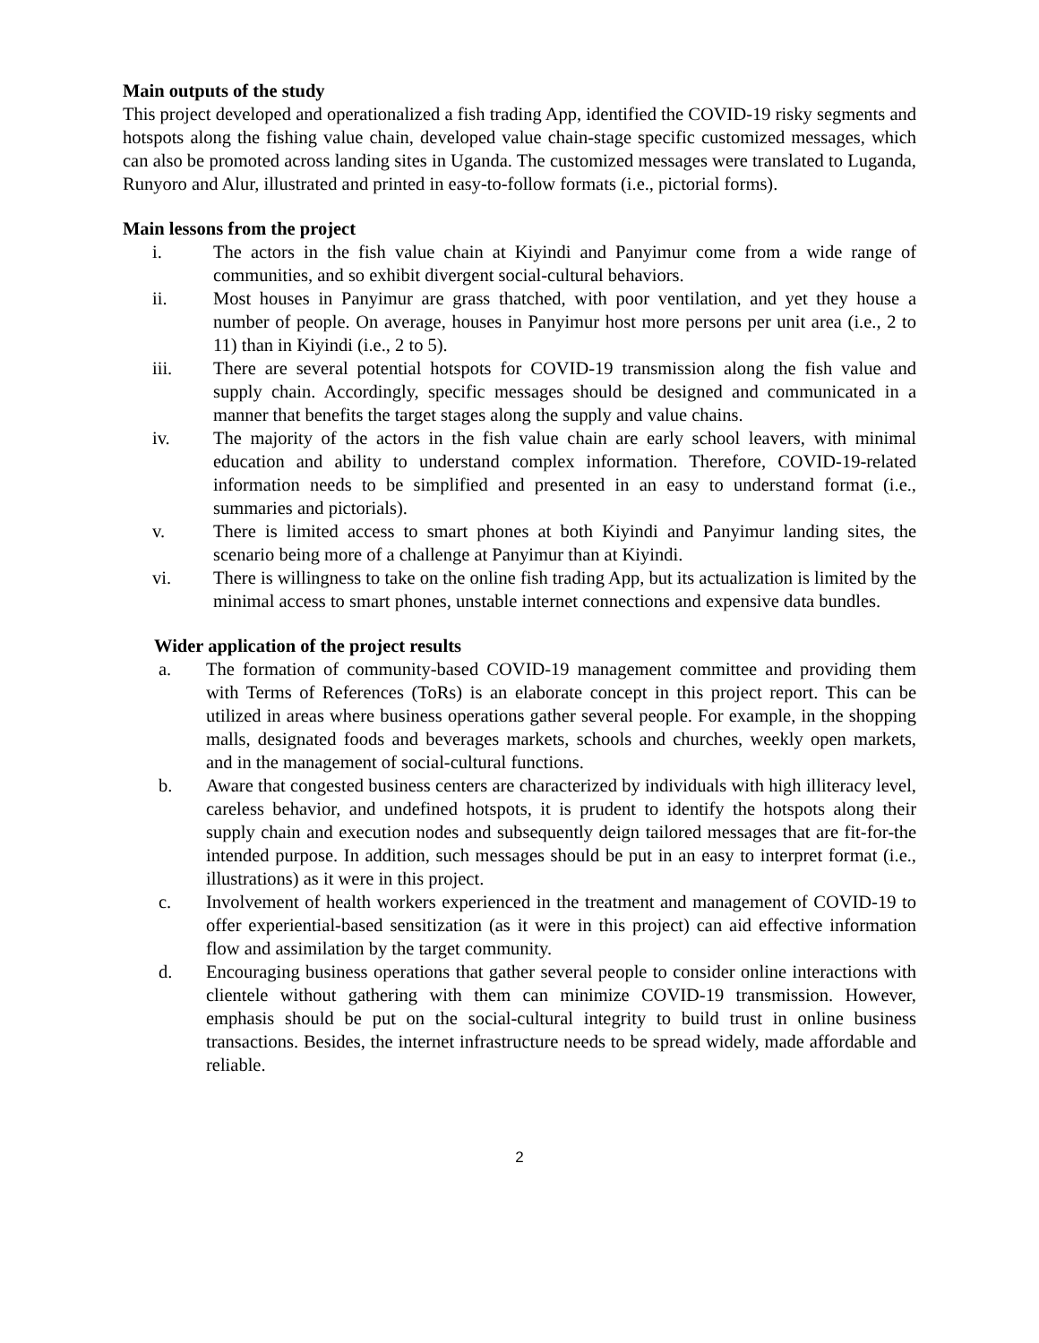Main outputs of the study
This project developed and operationalized a fish trading App, identified the COVID-19 risky segments and hotspots along the fishing value chain, developed value chain-stage specific customized messages, which can also be promoted across landing sites in Uganda. The customized messages were translated to Luganda, Runyoro and Alur, illustrated and printed in easy-to-follow formats (i.e., pictorial forms).
Main lessons from the project
i. The actors in the fish value chain at Kiyindi and Panyimur come from a wide range of communities, and so exhibit divergent social-cultural behaviors.
ii. Most houses in Panyimur are grass thatched, with poor ventilation, and yet they house a number of people. On average, houses in Panyimur host more persons per unit area (i.e., 2 to 11) than in Kiyindi (i.e., 2 to 5).
iii. There are several potential hotspots for COVID-19 transmission along the fish value and supply chain. Accordingly, specific messages should be designed and communicated in a manner that benefits the target stages along the supply and value chains.
iv. The majority of the actors in the fish value chain are early school leavers, with minimal education and ability to understand complex information. Therefore, COVID-19-related information needs to be simplified and presented in an easy to understand format (i.e., summaries and pictorials).
v. There is limited access to smart phones at both Kiyindi and Panyimur landing sites, the scenario being more of a challenge at Panyimur than at Kiyindi.
vi. There is willingness to take on the online fish trading App, but its actualization is limited by the minimal access to smart phones, unstable internet connections and expensive data bundles.
Wider application of the project results
a. The formation of community-based COVID-19 management committee and providing them with Terms of References (ToRs) is an elaborate concept in this project report. This can be utilized in areas where business operations gather several people. For example, in the shopping malls, designated foods and beverages markets, schools and churches, weekly open markets, and in the management of social-cultural functions.
b. Aware that congested business centers are characterized by individuals with high illiteracy level, careless behavior, and undefined hotspots, it is prudent to identify the hotspots along their supply chain and execution nodes and subsequently deign tailored messages that are fit-for-the intended purpose. In addition, such messages should be put in an easy to interpret format (i.e., illustrations) as it were in this project.
c. Involvement of health workers experienced in the treatment and management of COVID-19 to offer experiential-based sensitization (as it were in this project) can aid effective information flow and assimilation by the target community.
d. Encouraging business operations that gather several people to consider online interactions with clientele without gathering with them can minimize COVID-19 transmission. However, emphasis should be put on the social-cultural integrity to build trust in online business transactions. Besides, the internet infrastructure needs to be spread widely, made affordable and reliable.
2